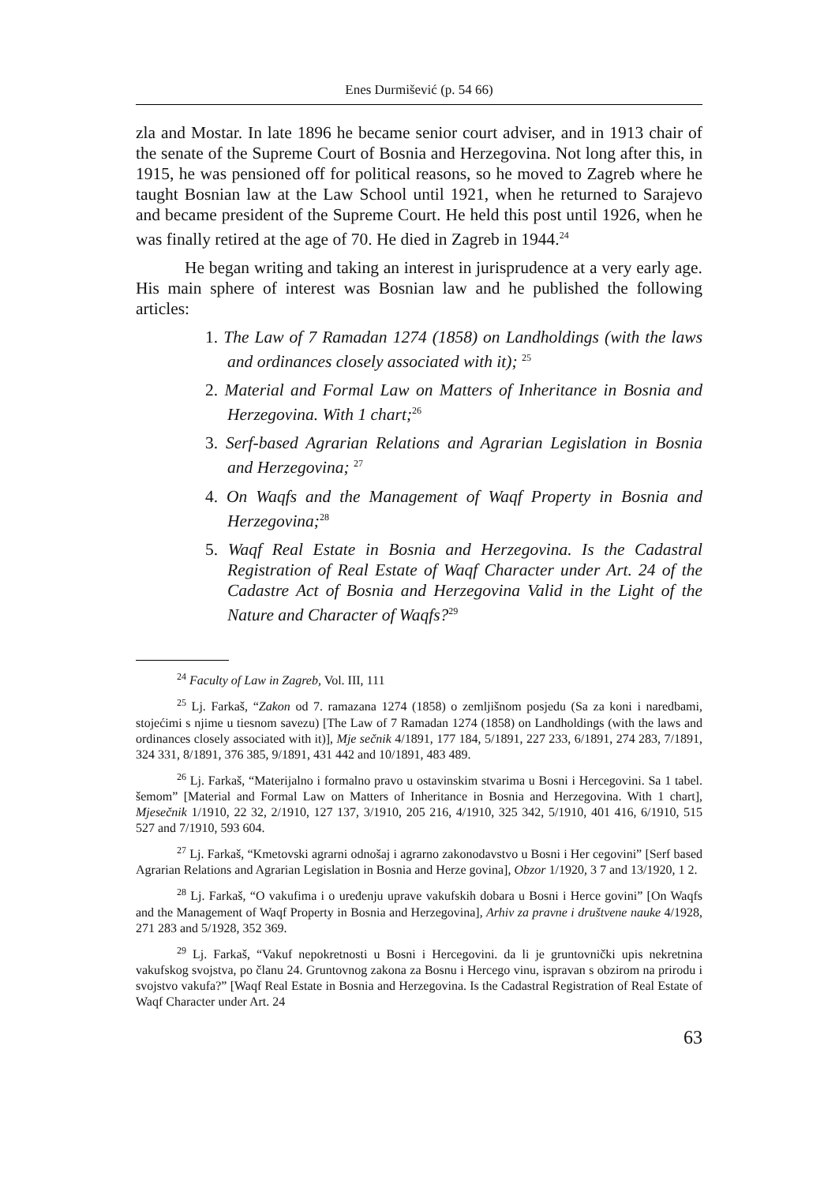Enes Durmišević (p. 54 66)
zla and Mostar. In late 1896 he became senior court adviser, and in 1913 chair of the senate of the Supreme Court of Bosnia and Herzegovina. Not long after this, in 1915, he was pensioned off for political reasons, so he moved to Zagreb where he taught Bosnian law at the Law School until 1921, when he returned to Sarajevo and became president of the Supreme Court. He held this post until 1926, when he was finally retired at the age of 70. He died in Zagreb in 1944.<sup>24</sup>
He began writing and taking an interest in jurisprudence at a very early age. His main sphere of interest was Bosnian law and he published the following articles:
1. The Law of 7 Ramadan 1274 (1858) on Landholdings (with the laws and ordinances closely associated with it); <sup>25</sup>
2. Material and Formal Law on Matters of Inheritance in Bosnia and Herzegovina. With 1 chart;<sup>26</sup>
3. Serf-based Agrarian Relations and Agrarian Legislation in Bosnia and Herzegovina; <sup>27</sup>
4. On Waqfs and the Management of Waqf Property in Bosnia and Herzegovina;<sup>28</sup>
5. Waqf Real Estate in Bosnia and Herzegovina. Is the Cadastral Registration of Real Estate of Waqf Character under Art. 24 of the Cadastre Act of Bosnia and Herzegovina Valid in the Light of the Nature and Character of Waqfs?<sup>29</sup>
<sup>24</sup> Faculty of Law in Zagreb, Vol. III, 111
<sup>25</sup> Lj. Farkaš, “Zakon od 7. ramazana 1274 (1858) o zemljišnom posjedu (Sa za koni i naredbami, stojećimi s njime u tiesnom savezu) [The Law of 7 Ramadan 1274 (1858) on Landholdings (with the laws and ordinances closely associated with it)], Mje sečnik 4/1891, 177 184, 5/1891, 227 233, 6/1891, 274 283, 7/1891, 324 331, 8/1891, 376 385, 9/1891, 431 442 and 10/1891, 483 489.
<sup>26</sup> Lj. Farkaš, “Materijalno i formalno pravo u ostavinskim stvarima u Bosni i Hercegovini. Sa 1 tabel. šemom” [Material and Formal Law on Matters of Inheritance in Bosnia and Herzegovina. With 1 chart], Mjesečnik 1/1910, 22 32, 2/1910, 127 137, 3/1910, 205 216, 4/1910, 325 342, 5/1910, 401 416, 6/1910, 515 527 and 7/1910, 593 604.
<sup>27</sup> Lj. Farkaš, “Kmetovski agrarni odnošaj i agrarno zakonodavstvo u Bosni i Her cegovini” [Serf based Agrarian Relations and Agrarian Legislation in Bosnia and Herze govina], Obzor 1/1920, 3 7 and 13/1920, 1 2.
<sup>28</sup> Lj. Farkaš, “O vakufima i o uređenju uprave vakufskih dobara u Bosni i Herce govini” [On Waqfs and the Management of Waqf Property in Bosnia and Herzegovina], Arhiv za pravne i društvene nauke 4/1928, 271 283 and 5/1928, 352 369.
<sup>29</sup> Lj. Farkaš, “Vakuf nepokretnosti u Bosni i Hercegovini. da li je gruntovnički upis nekretnina vakufskog svojstva, po članu 24. Gruntovnog zakona za Bosnu i Hercego vinu, ispravan s obzirom na prirodu i svojstvo vakufa?” [Waqf Real Estate in Bosnia and Herzegovina. Is the Cadastral Registration of Real Estate of Waqf Character under Art. 24
63